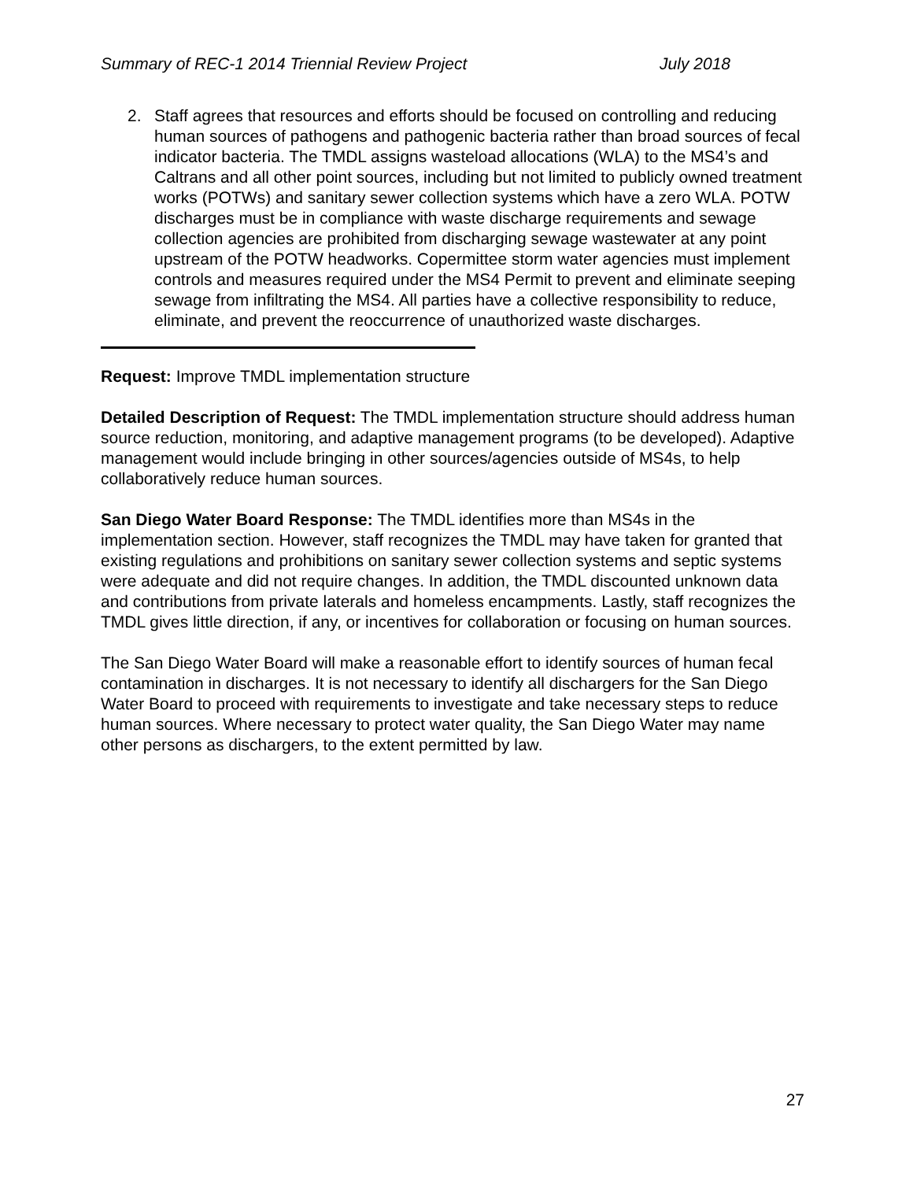Summary of REC-1 2014 Triennial Review Project July 2018
2. Staff agrees that resources and efforts should be focused on controlling and reducing human sources of pathogens and pathogenic bacteria rather than broad sources of fecal indicator bacteria. The TMDL assigns wasteload allocations (WLA) to the MS4’s and Caltrans and all other point sources, including but not limited to publicly owned treatment works (POTWs) and sanitary sewer collection systems which have a zero WLA. POTW discharges must be in compliance with waste discharge requirements and sewage collection agencies are prohibited from discharging sewage wastewater at any point upstream of the POTW headworks. Copermittee storm water agencies must implement controls and measures required under the MS4 Permit to prevent and eliminate seeping sewage from infiltrating the MS4. All parties have a collective responsibility to reduce, eliminate, and prevent the reoccurrence of unauthorized waste discharges.
Request: Improve TMDL implementation structure
Detailed Description of Request: The TMDL implementation structure should address human source reduction, monitoring, and adaptive management programs (to be developed). Adaptive management would include bringing in other sources/agencies outside of MS4s, to help collaboratively reduce human sources.
San Diego Water Board Response: The TMDL identifies more than MS4s in the implementation section. However, staff recognizes the TMDL may have taken for granted that existing regulations and prohibitions on sanitary sewer collection systems and septic systems were adequate and did not require changes. In addition, the TMDL discounted unknown data and contributions from private laterals and homeless encampments. Lastly, staff recognizes the TMDL gives little direction, if any, or incentives for collaboration or focusing on human sources.
The San Diego Water Board will make a reasonable effort to identify sources of human fecal contamination in discharges. It is not necessary to identify all dischargers for the San Diego Water Board to proceed with requirements to investigate and take necessary steps to reduce human sources. Where necessary to protect water quality, the San Diego Water may name other persons as dischargers, to the extent permitted by law.
27